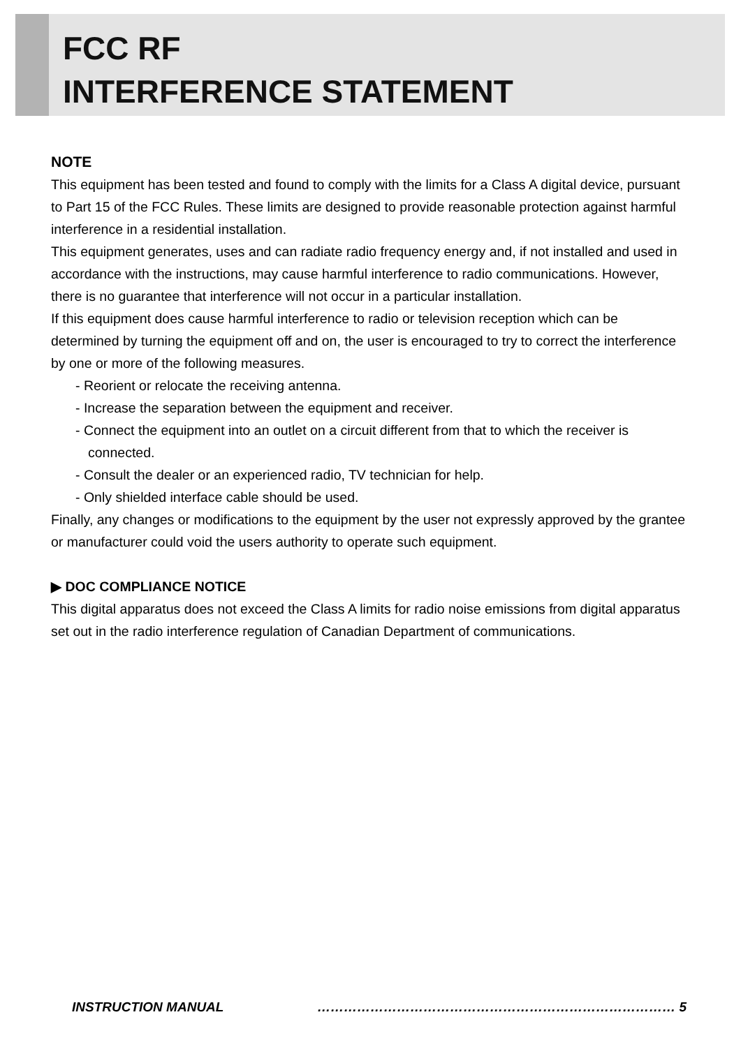FCC RF
INTERFERENCE STATEMENT
NOTE
This equipment has been tested and found to comply with the limits for a Class A digital device, pursuant to Part 15 of the FCC Rules. These limits are designed to provide reasonable protection against harmful interference in a residential installation.
This equipment generates, uses and can radiate radio frequency energy and, if not installed and used in accordance with the instructions, may cause harmful interference to radio communications. However, there is no guarantee that interference will not occur in a particular installation.
If this equipment does cause harmful interference to radio or television reception which can be determined by turning the equipment off and on, the user is encouraged to try to correct the interference by one or more of the following measures.
- Reorient or relocate the receiving antenna.
- Increase the separation between the equipment and receiver.
- Connect the equipment into an outlet on a circuit different from that to which the receiver is
connected.
- Consult the dealer or an experienced radio, TV technician for help.
- Only shielded interface cable should be used.
Finally, any changes or modifications to the equipment by the user not expressly approved by the grantee or manufacturer could void the users authority to operate such equipment.
▶ DOC COMPLIANCE NOTICE
This digital apparatus does not exceed the Class A limits for radio noise emissions from digital apparatus set out in the radio interference regulation of Canadian Department of communications.
INSTRUCTION MANUAL ……………………………………………………………………… 5